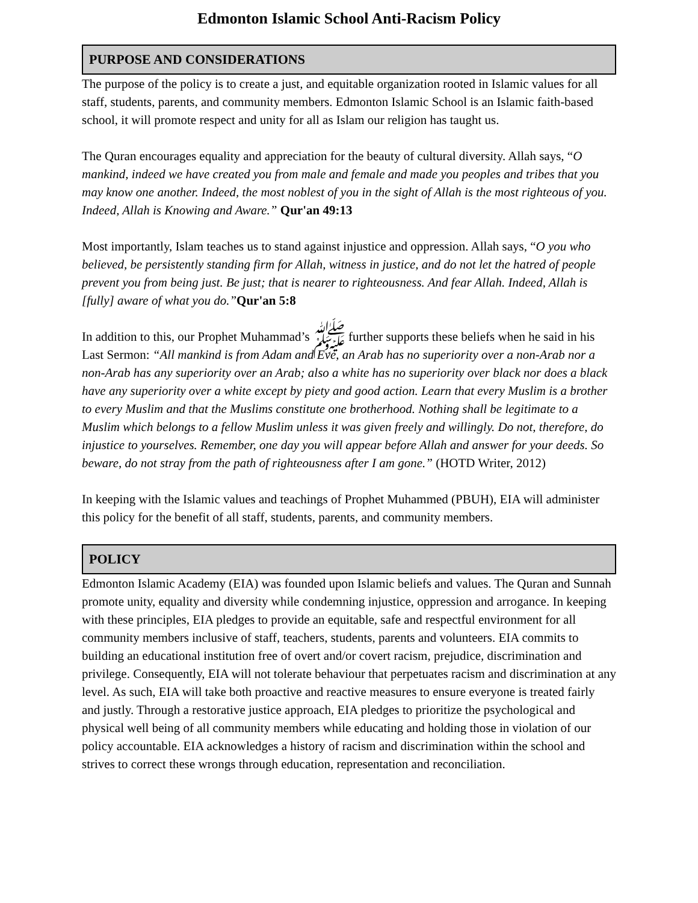Edmonton Islamic School Anti-Racism Policy
PURPOSE AND CONSIDERATIONS
The purpose of the policy is to create a just, and equitable organization rooted in Islamic values for all staff, students, parents, and community members. Edmonton Islamic School is an Islamic faith-based school, it will promote respect and unity for all as Islam our religion has taught us.
The Quran encourages equality and appreciation for the beauty of cultural diversity. Allah says, “O mankind, indeed we have created you from male and female and made you peoples and tribes that you may know one another. Indeed, the most noblest of you in the sight of Allah is the most righteous of you. Indeed, Allah is Knowing and Aware.” Qur'an 49:13
Most importantly, Islam teaches us to stand against injustice and oppression. Allah says, “O you who believed, be persistently standing firm for Allah, witness in justice, and do not let the hatred of people prevent you from being just. Be just; that is nearer to righteousness. And fear Allah. Indeed, Allah is [fully] aware of what you do.”Qur'an 5:8
In addition to this, our Prophet Muhammad’s ﷺ further supports these beliefs when he said in his Last Sermon: “All mankind is from Adam and Eve, an Arab has no superiority over a non-Arab nor a non-Arab has any superiority over an Arab; also a white has no superiority over black nor does a black have any superiority over a white except by piety and good action. Learn that every Muslim is a brother to every Muslim and that the Muslims constitute one brotherhood. Nothing shall be legitimate to a Muslim which belongs to a fellow Muslim unless it was given freely and willingly. Do not, therefore, do injustice to yourselves. Remember, one day you will appear before Allah and answer for your deeds. So beware, do not stray from the path of righteousness after I am gone.” (HOTD Writer, 2012)
In keeping with the Islamic values and teachings of Prophet Muhammed (PBUH), EIA will administer this policy for the benefit of all staff, students, parents, and community members.
POLICY
Edmonton Islamic Academy (EIA) was founded upon Islamic beliefs and values. The Quran and Sunnah promote unity, equality and diversity while condemning injustice, oppression and arrogance. In keeping with these principles, EIA pledges to provide an equitable, safe and respectful environment for all community members inclusive of staff, teachers, students, parents and volunteers. EIA commits to building an educational institution free of overt and/or covert racism, prejudice, discrimination and privilege. Consequently, EIA will not tolerate behaviour that perpetuates racism and discrimination at any level. As such, EIA will take both proactive and reactive measures to ensure everyone is treated fairly and justly. Through a restorative justice approach, EIA pledges to prioritize the psychological and physical well being of all community members while educating and holding those in violation of our policy accountable. EIA acknowledges a history of racism and discrimination within the school and strives to correct these wrongs through education, representation and reconciliation.